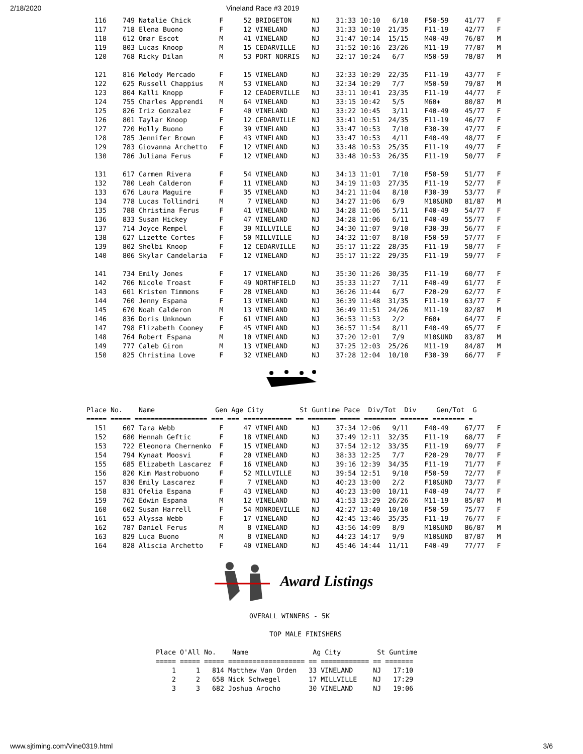2/18/2020 Vineland Race #3 2019
  116    749 Natalie Chick       F     52 BRIDGETON     NJ    31:33 10:10   6/10    F50-59    41/77   F
  117    718 Elena Buono         F     12 VINELAND      NJ    31:33 10:10  21/35    F11-19    42/77   F
  118    612 Omar Escot          M     41 VINELAND      NJ    31:47 10:14  15/15    M40-49    76/87   M
  119    803 Lucas Knoop         M     15 CEDARVILLE    NJ    31:52 10:16  23/26    M11-19    77/87   M
  120    768 Ricky Dilan         M     53 PORT NORRIS   NJ    32:17 10:24   6/7     M50-59    78/87   M

  121    816 Melody Mercado      F     15 VINELAND      NJ    32:33 10:29  22/35    F11-19    43/77   F
  122    625 Russell Chappius    M     53 VINELAND      NJ    32:34 10:29   7/7     M50-59    79/87   M
  123    804 Kalli Knopp         F     12 CEADERVILLE   NJ    33:11 10:41  23/35    F11-19    44/77   F
  124    755 Charles Apprendi    M     64 VINELAND      NJ    33:15 10:42   5/5     M60+      80/87   M
  125    826 Iriz Gonzalez       F     40 VINELAND      NJ    33:22 10:45   3/11    F40-49    45/77   F
  126    801 Taylar Knoop        F     12 CEDARVILLE    NJ    33:41 10:51  24/35    F11-19    46/77   F
  127    720 Holly Buono         F     39 VINELAND      NJ    33:47 10:53   7/10    F30-39    47/77   F
  128    785 Jennifer Brown      F     43 VINELAND      NJ    33:47 10:53   4/11    F40-49    48/77   F
  129    783 Giovanna Archetto   F     12 VINELAND      NJ    33:48 10:53  25/35    F11-19    49/77   F
  130    786 Juliana Ferus       F     12 VINELAND      NJ    33:48 10:53  26/35    F11-19    50/77   F

  131    617 Carmen Rivera       F     54 VINELAND      NJ    34:13 11:01   7/10    F50-59    51/77   F
  132    780 Leah Calderon       F     11 VINELAND      NJ    34:19 11:03  27/35    F11-19    52/77   F
  133    676 Laura Maguire       F     35 VINELAND      NJ    34:21 11:04   8/10    F30-39    53/77   F
  134    778 Lucas Tollindri     M      7 VINELAND      NJ    34:27 11:06   6/9     M10&UND   81/87   M
  135    788 Christina Ferus     F     41 VINELAND      NJ    34:28 11:06   5/11    F40-49    54/77   F
  136    833 Susan Hickey        F     47 VINELAND      NJ    34:28 11:06   6/11    F40-49    55/77   F
  137    714 Joyce Rempel        F     39 MILLVILLE     NJ    34:30 11:07   9/10    F30-39    56/77   F
  138    627 Lizette Cortes      F     50 MILLVILLE     NJ    34:32 11:07   8/10    F50-59    57/77   F
  139    802 Shelbi Knoop        F     12 CEDARVILLE    NJ    35:17 11:22  28/35    F11-19    58/77   F
  140    806 Skylar Candelaria   F     12 VINELAND      NJ    35:17 11:22  29/35    F11-19    59/77   F

  141    734 Emily Jones         F     17 VINELAND      NJ    35:30 11:26  30/35    F11-19    60/77   F
  142    706 Nicole Troast       F     49 NORTHFIELD    NJ    35:33 11:27   7/11    F40-49    61/77   F
  143    601 Kristen Timmons     F     28 VINELAND      NJ    36:26 11:44   6/7     F20-29    62/77   F
  144    760 Jenny Espana        F     13 VINELAND      NJ    36:39 11:48  31/35    F11-19    63/77   F
  145    670 Noah Calderon       M     13 VINELAND      NJ    36:49 11:51  24/26    M11-19    82/87   M
  146    836 Doris Unknown       F     61 VINELAND      NJ    36:53 11:53   2/2     F60+      64/77   F
  147    798 Elizabeth Cooney    F     45 VINELAND      NJ    36:57 11:54   8/11    F40-49    65/77   F
  148    764 Robert Espana       M     10 VINELAND      NJ    37:20 12:01   7/9     M10&UND   83/87   M
  149    777 Caleb Giron         M     13 VINELAND      NJ    37:25 12:03  25/26    M11-19    84/87   M
  150    825 Christina Love      F     32 VINELAND      NJ    37:28 12:04  10/10    F30-39    66/77   F
Place No.    Name               Gen Age City         St Guntime Pace  Div/Tot  Div     Gen/Tot  G
===== ===== ================== === === ============ == ======= ===== ======== ======= ======== =
  151    607 Tara Webb           F     47 VINELAND      NJ    37:34 12:06   9/11    F40-49    67/77   F
  152    680 Hennah Geftic       F     18 VINELAND      NJ    37:49 12:11  32/35    F11-19    68/77   F
  153    722 Eleonora Chernenko  F     15 VINELAND      NJ    37:54 12:12  33/35    F11-19    69/77   F
  154    794 Kynaat Moosvi       F     20 VINELAND      NJ    38:33 12:25   7/7     F20-29    70/77   F
  155    685 Elizabeth Lascarez  F     16 VINELAND      NJ    39:16 12:39  34/35    F11-19    71/77   F
  156    820 Kim Mastrobuono     F     52 MILLVILLE     NJ    39:54 12:51   9/10    F50-59    72/77   F
  157    830 Emily Lascarez      F      7 VINELAND      NJ    40:23 13:00   2/2     F10&UND   73/77   F
  158    831 Ofelia Espana       F     43 VINELAND      NJ    40:23 13:00  10/11    F40-49    74/77   F
  159    762 Edwin Espana        M     12 VINELAND      NJ    41:53 13:29  26/26    M11-19    85/87   M
  160    602 Susan Harrell       F     54 MONROEVILLE   NJ    42:27 13:40  10/10    F50-59    75/77   F
  161    653 Alyssa Webb         F     17 VINELAND      NJ    42:45 13:46  35/35    F11-19    76/77   F
  162    787 Daniel Ferus        M      8 VINELAND      NJ    43:56 14:09   8/9     M10&UND   86/87   M
  163    829 Luca Buono          M      8 VINELAND      NJ    44:23 14:17   9/9     M10&UND   87/87   M
  164    828 Aliscia Archetto    F     40 VINELAND      NJ    45:46 14:44  11/11    F40-49    77/77   F
Award Listings
OVERALL WINNERS - 5K

     TOP MALE FINISHERS
Place O'All No.    Name                Ag City         St Guntime
===== ===== ===== =================== == ============ == =======
    1     1   814 Matthew Van Orden   33 VINELAND     NJ   17:10
    2     2   658 Nick Schwegel       17 MILLVILLE    NJ   17:29
    3     3   682 Joshua Arocho       30 VINELAND     NJ   19:06
www.sjtiming.com/Vine0319.html 3/6